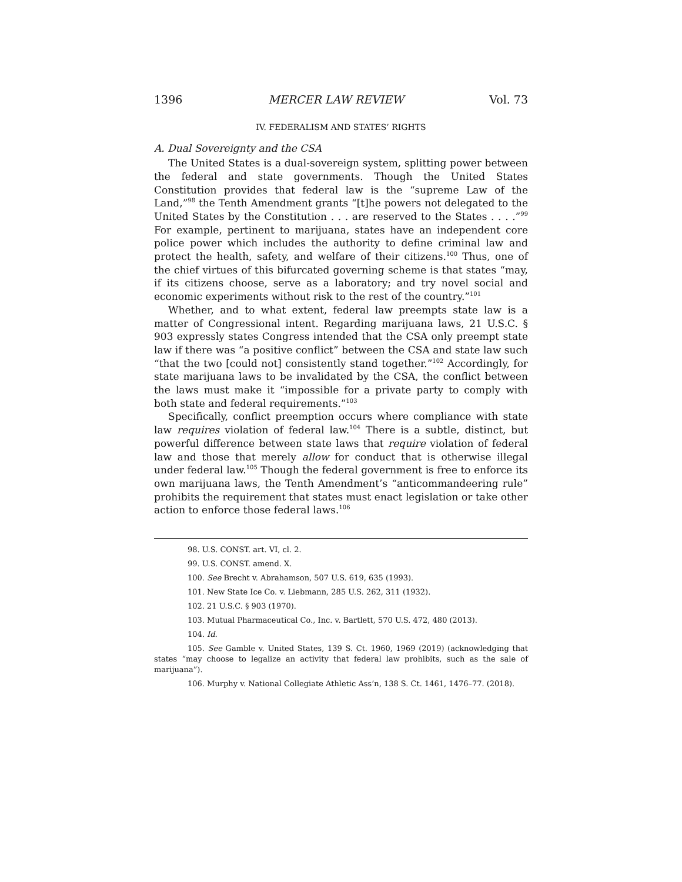1396 MERCER LAW REVIEW Vol. 73
IV. FEDERALISM AND STATES’ RIGHTS
A. Dual Sovereignty and the CSA
The United States is a dual-sovereign system, splitting power between the federal and state governments. Though the United States Constitution provides that federal law is the “supreme Law of the Land,”<sup>98</sup> the Tenth Amendment grants “[t]he powers not delegated to the United States by the Constitution . . . are reserved to the States . . . .”<sup>99</sup> For example, pertinent to marijuana, states have an independent core police power which includes the authority to define criminal law and protect the health, safety, and welfare of their citizens.<sup>100</sup> Thus, one of the chief virtues of this bifurcated governing scheme is that states “may, if its citizens choose, serve as a laboratory; and try novel social and economic experiments without risk to the rest of the country.”<sup>101</sup>
Whether, and to what extent, federal law preempts state law is a matter of Congressional intent. Regarding marijuana laws, 21 U.S.C. § 903 expressly states Congress intended that the CSA only preempt state law if there was “a positive conflict” between the CSA and state law such “that the two [could not] consistently stand together.”<sup>102</sup> Accordingly, for state marijuana laws to be invalidated by the CSA, the conflict between the laws must make it “impossible for a private party to comply with both state and federal requirements.”<sup>103</sup>
Specifically, conflict preemption occurs where compliance with state law requires violation of federal law.<sup>104</sup> There is a subtle, distinct, but powerful difference between state laws that require violation of federal law and those that merely allow for conduct that is otherwise illegal under federal law.<sup>105</sup> Though the federal government is free to enforce its own marijuana laws, the Tenth Amendment’s “anticommandeering rule” prohibits the requirement that states must enact legislation or take other action to enforce those federal laws.<sup>106</sup>
98. U.S. CONST. art. VI, cl. 2.
99. U.S. CONST. amend. X.
100. See Brecht v. Abrahamson, 507 U.S. 619, 635 (1993).
101. New State Ice Co. v. Liebmann, 285 U.S. 262, 311 (1932).
102. 21 U.S.C. § 903 (1970).
103. Mutual Pharmaceutical Co., Inc. v. Bartlett, 570 U.S. 472, 480 (2013).
104. Id.
105. See Gamble v. United States, 139 S. Ct. 1960, 1969 (2019) (acknowledging that states “may choose to legalize an activity that federal law prohibits, such as the sale of marijuana”).
106. Murphy v. National Collegiate Athletic Ass’n, 138 S. Ct. 1461, 1476–77. (2018).